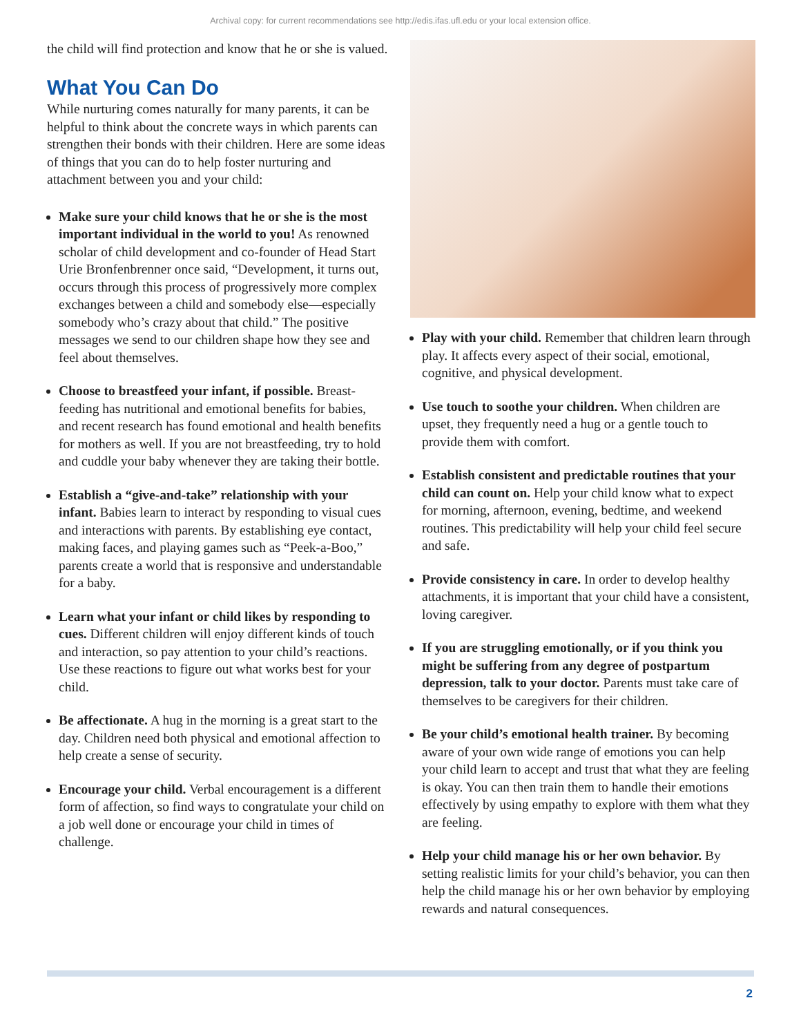Archival copy: for current recommendations see http://edis.ifas.ufl.edu or your local extension office.
the child will find protection and know that he or she is valued.
What You Can Do
While nurturing comes naturally for many parents, it can be helpful to think about the concrete ways in which parents can strengthen their bonds with their children. Here are some ideas of things that you can do to help foster nurturing and attachment between you and your child:
Make sure your child knows that he or she is the most important individual in the world to you! As renowned scholar of child development and co-founder of Head Start Urie Bronfenbrenner once said, “Development, it turns out, occurs through this process of progressively more complex exchanges between a child and somebody else—especially somebody who’s crazy about that child.” The positive messages we send to our children shape how they see and feel about themselves.
Choose to breastfeed your infant, if possible. Breast-feeding has nutritional and emotional benefits for babies, and recent research has found emotional and health benefits for mothers as well. If you are not breastfeeding, try to hold and cuddle your baby whenever they are taking their bottle.
Establish a “give-and-take” relationship with your infant. Babies learn to interact by responding to visual cues and interactions with parents. By establishing eye contact, making faces, and playing games such as “Peek-a-Boo,” parents create a world that is responsive and understandable for a baby.
Learn what your infant or child likes by responding to cues. Different children will enjoy different kinds of touch and interaction, so pay attention to your child’s reactions. Use these reactions to figure out what works best for your child.
Be affectionate. A hug in the morning is a great start to the day. Children need both physical and emotional affection to help create a sense of security.
Encourage your child. Verbal encouragement is a different form of affection, so find ways to congratulate your child on a job well done or encourage your child in times of challenge.
Play with your child. Remember that children learn through play. It affects every aspect of their social, emotional, cognitive, and physical development.
Use touch to soothe your children. When children are upset, they frequently need a hug or a gentle touch to provide them with comfort.
Establish consistent and predictable routines that your child can count on. Help your child know what to expect for morning, afternoon, evening, bedtime, and weekend routines. This predictability will help your child feel secure and safe.
Provide consistency in care. In order to develop healthy attachments, it is important that your child have a consistent, loving caregiver.
If you are struggling emotionally, or if you think you might be suffering from any degree of postpartum depression, talk to your doctor. Parents must take care of themselves to be caregivers for their children.
Be your child’s emotional health trainer. By becoming aware of your own wide range of emotions you can help your child learn to accept and trust that what they are feeling is okay. You can then train them to handle their emotions effectively by using empathy to explore with them what they are feeling.
Help your child manage his or her own behavior. By setting realistic limits for your child’s behavior, you can then help the child manage his or her own behavior by employing rewards and natural consequences.
2